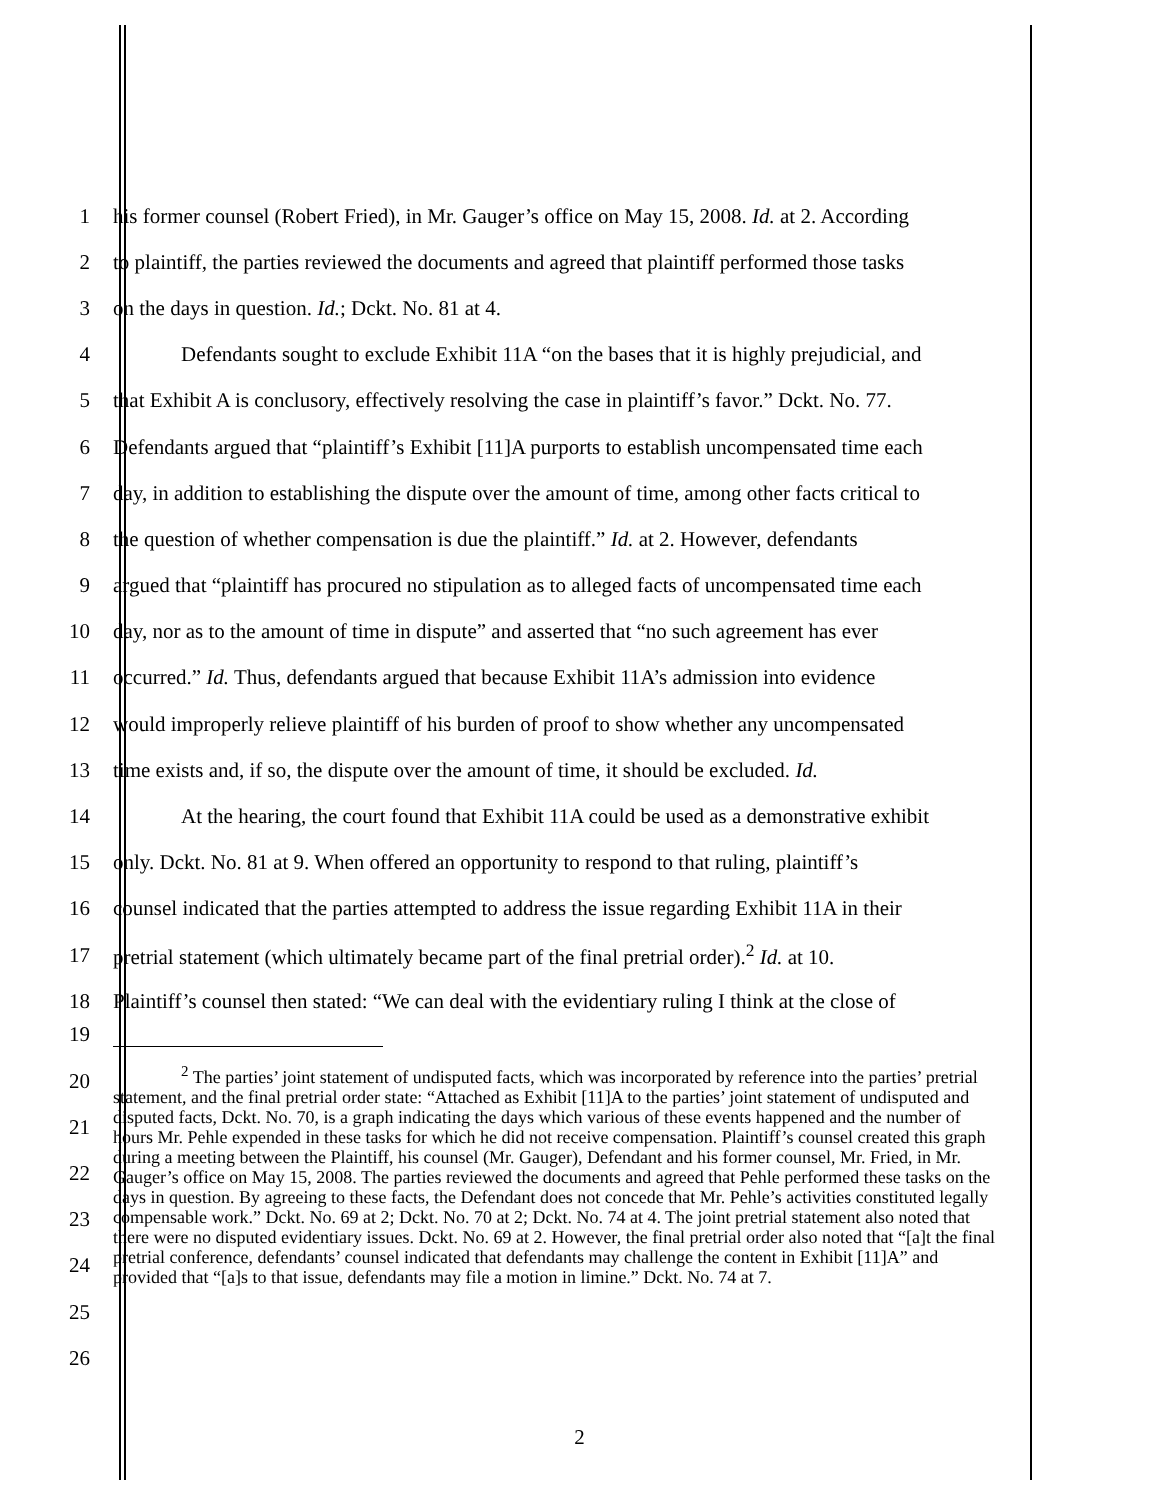1 his former counsel (Robert Fried), in Mr. Gauger’s office on May 15, 2008. Id. at 2. According
2 to plaintiff, the parties reviewed the documents and agreed that plaintiff performed those tasks
3 on the days in question. Id.; Dckt. No. 81 at 4.
4 Defendants sought to exclude Exhibit 11A “on the bases that it is highly prejudicial, and
5 that Exhibit A is conclusory, effectively resolving the case in plaintiff’s favor.” Dckt. No. 77.
6 Defendants argued that “plaintiff’s Exhibit [11]A purports to establish uncompensated time each
7 day, in addition to establishing the dispute over the amount of time, among other facts critical to
8 the question of whether compensation is due the plaintiff.” Id. at 2. However, defendants
9 argued that “plaintiff has procured no stipulation as to alleged facts of uncompensated time each
10 day, nor as to the amount of time in dispute” and asserted that “no such agreement has ever
11 occurred.” Id. Thus, defendants argued that because Exhibit 11A’s admission into evidence
12 would improperly relieve plaintiff of his burden of proof to show whether any uncompensated
13 time exists and, if so, the dispute over the amount of time, it should be excluded. Id.
14 At the hearing, the court found that Exhibit 11A could be used as a demonstrative exhibit
15 only. Dckt. No. 81 at 9. When offered an opportunity to respond to that ruling, plaintiff’s
16 counsel indicated that the parties attempted to address the issue regarding Exhibit 11A in their
17 pretrial statement (which ultimately became part of the final pretrial order).<sup>2</sup> Id. at 10.
18 Plaintiff’s counsel then stated: “We can deal with the evidentiary ruling I think at the close of
19
20
21
22
23
24
25
26
<sup>2</sup> The parties’ joint statement of undisputed facts, which was incorporated by reference into the parties’ pretrial statement, and the final pretrial order state: “Attached as Exhibit [11]A to the parties’ joint statement of undisputed and disputed facts, Dckt. No. 70, is a graph indicating the days which various of these events happened and the number of hours Mr. Pehle expended in these tasks for which he did not receive compensation. Plaintiff’s counsel created this graph during a meeting between the Plaintiff, his counsel (Mr. Gauger), Defendant and his former counsel, Mr. Fried, in Mr. Gauger’s office on May 15, 2008. The parties reviewed the documents and agreed that Pehle performed these tasks on the days in question. By agreeing to these facts, the Defendant does not concede that Mr. Pehle’s activities constituted legally compensable work.” Dckt. No. 69 at 2; Dckt. No. 70 at 2; Dckt. No. 74 at 4. The joint pretrial statement also noted that there were no disputed evidentiary issues. Dckt. No. 69 at 2. However, the final pretrial order also noted that “[a]t the final pretrial conference, defendants’ counsel indicated that defendants may challenge the content in Exhibit [11]A” and provided that “[a]s to that issue, defendants may file a motion in limine.” Dckt. No. 74 at 7.
2